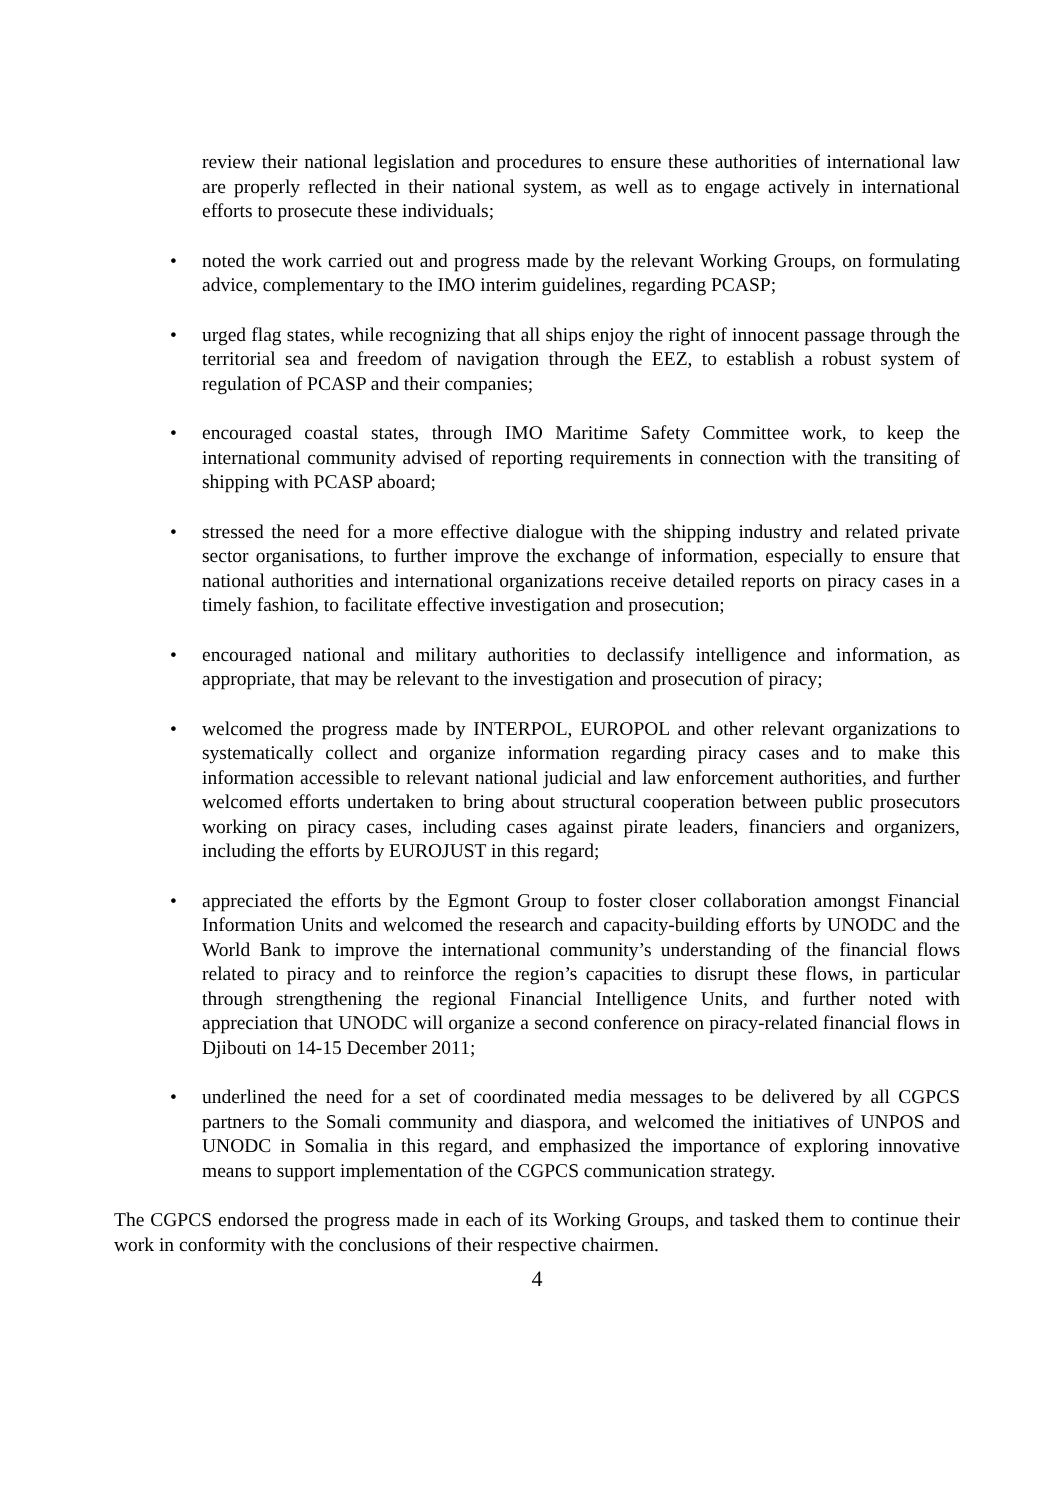review their national legislation and procedures to ensure these authorities of international law are properly reflected in their national system, as well as to engage actively in international efforts to prosecute these individuals;
• noted the work carried out and progress made by the relevant Working Groups, on formulating advice, complementary to the IMO interim guidelines, regarding PCASP;
• urged flag states, while recognizing that all ships enjoy the right of innocent passage through the territorial sea and freedom of navigation through the EEZ, to establish a robust system of regulation of PCASP and their companies;
• encouraged coastal states, through IMO Maritime Safety Committee work, to keep the international community advised of reporting requirements in connection with the transiting of shipping with PCASP aboard;
• stressed the need for a more effective dialogue with the shipping industry and related private sector organisations, to further improve the exchange of information, especially to ensure that national authorities and international organizations receive detailed reports on piracy cases in a timely fashion, to facilitate effective investigation and prosecution;
• encouraged national and military authorities to declassify intelligence and information, as appropriate, that may be relevant to the investigation and prosecution of piracy;
• welcomed the progress made by INTERPOL, EUROPOL and other relevant organizations to systematically collect and organize information regarding piracy cases and to make this information accessible to relevant national judicial and law enforcement authorities, and further welcomed efforts undertaken to bring about structural cooperation between public prosecutors working on piracy cases, including cases against pirate leaders, financiers and organizers, including the efforts by EUROJUST in this regard;
• appreciated the efforts by the Egmont Group to foster closer collaboration amongst Financial Information Units and welcomed the research and capacity-building efforts by UNODC and the World Bank to improve the international community’s understanding of the financial flows related to piracy and to reinforce the region’s capacities to disrupt these flows, in particular through strengthening the regional Financial Intelligence Units, and further noted with appreciation that UNODC will organize a second conference on piracy-related financial flows in Djibouti on 14-15 December 2011;
• underlined the need for a set of coordinated media messages to be delivered by all CGPCS partners to the Somali community and diaspora, and welcomed the initiatives of UNPOS and UNODC in Somalia in this regard, and emphasized the importance of exploring innovative means to support implementation of the CGPCS communication strategy.
The CGPCS endorsed the progress made in each of its Working Groups, and tasked them to continue their work in conformity with the conclusions of their respective chairmen.
4